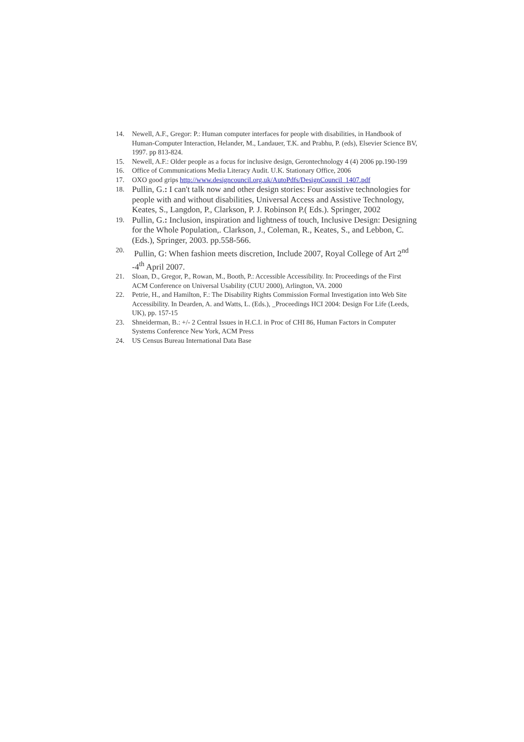14. Newell, A.F., Gregor: P.: Human computer interfaces for people with disabilities, in Handbook of Human-Computer Interaction, Helander, M., Landauer, T.K. and Prabhu, P. (eds), Elsevier Science BV, 1997. pp 813-824.
15. Newell, A.F.: Older people as a focus for inclusive design, Gerontechnology 4 (4) 2006 pp.190-199
16. Office of Communications Media Literacy Audit. U.K. Stationary Office, 2006
17. OXO good grips http://www.designcouncil.org.uk/AutoPdfs/DesignCouncil_1407.pdf
18. Pullin, G.: I can't talk now and other design stories: Four assistive technologies for people with and without disabilities, Universal Access and Assistive Technology, Keates, S., Langdon, P., Clarkson, P. J. Robinson P.( Eds.). Springer, 2002
19. Pullin, G.: Inclusion, inspiration and lightness of touch, Inclusive Design: Designing for the Whole Population,. Clarkson, J., Coleman, R., Keates, S., and Lebbon, C. (Eds.), Springer, 2003. pp.558-566.
20. Pullin, G: When fashion meets discretion, Include 2007, Royal College of Art 2<sup>nd</sup> -4<sup>th</sup> April 2007.
21. Sloan, D., Gregor, P., Rowan, M., Booth, P.: Accessible Accessibility. In: Proceedings of the First ACM Conference on Universal Usability (CUU 2000), Arlington, VA. 2000
22. Petrie, H., and Hamilton, F.: The Disability Rights Commission Formal Investigation into Web Site Accessibility. In Dearden, A. and Watts, L. (Eds.), _Proceedings HCI 2004: Design For Life (Leeds, UK), pp. 157-15
23. Shneiderman, B.: +/- 2 Central Issues in H.C.I. in Proc of CHI 86, Human Factors in Computer Systems Conference New York, ACM Press
24. US Census Bureau International Data Base